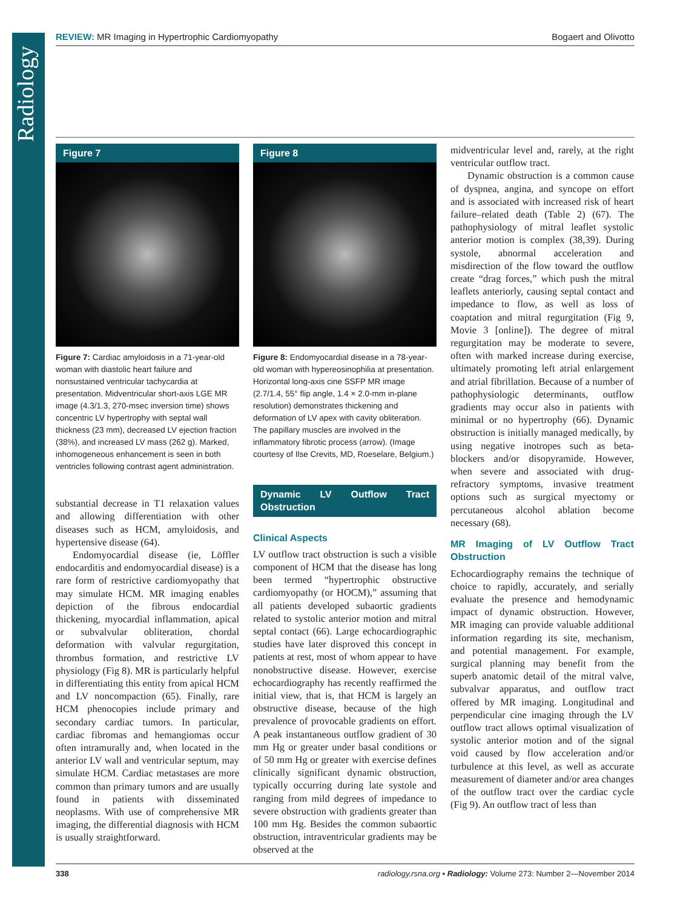Radiology
REVIEW: MR Imaging in Hypertrophic Cardiomyopathy Bogaert and Olivotto
Figure 7
Figure 7: Cardiac amyloidosis in a 71-year-old woman with diastolic heart failure and nonsustained ventricular tachycardia at presentation. Midventricular short-axis LGE MR image (4.3/1.3, 270-msec inversion time) shows concentric LV hypertrophy with septal wall thickness (23 mm), decreased LV ejection fraction (38%), and increased LV mass (262 g). Marked, inhomogeneous enhancement is seen in both ventricles following contrast agent administration.
substantial decrease in T1 relaxation values and allowing differentiation with other diseases such as HCM, amyloidosis, and hypertensive disease (64).
Endomyocardial disease (ie, Löffler endocarditis and endomyocardial disease) is a rare form of restrictive cardiomyopathy that may simulate HCM. MR imaging enables depiction of the fibrous endocardial thickening, myocardial inflammation, apical or subvalvular obliteration, chordal deformation with valvular regurgitation, thrombus formation, and restrictive LV physiology (Fig 8). MR is particularly helpful in differentiating this entity from apical HCM and LV noncompaction (65). Finally, rare HCM phenocopies include primary and secondary cardiac tumors. In particular, cardiac fibromas and hemangiomas occur often intramurally and, when located in the anterior LV wall and ventricular septum, may simulate HCM. Cardiac metastases are more common than primary tumors and are usually found in patients with disseminated neoplasms. With use of comprehensive MR imaging, the differential diagnosis with HCM is usually straightforward.
Figure 8
Figure 8: Endomyocardial disease in a 78-year-old woman with hypereosinophilia at presentation. Horizontal long-axis cine SSFP MR image (2.7/1.4, 55° flip angle, 1.4 × 2.0-mm in-plane resolution) demonstrates thickening and deformation of LV apex with cavity obliteration. The papillary muscles are involved in the inflammatory fibrotic process (arrow). (Image courtesy of Ilse Crevits, MD, Roeselare, Belgium.)
Dynamic LV Outflow Tract Obstruction
Clinical Aspects
LV outflow tract obstruction is such a visible component of HCM that the disease has long been termed “hypertrophic obstructive cardiomyopathy (or HOCM),” assuming that all patients developed subaortic gradients related to systolic anterior motion and mitral septal contact (66). Large echocardiographic studies have later disproved this concept in patients at rest, most of whom appear to have nonobstructive disease. However, exercise echocardiography has recently reaffirmed the initial view, that is, that HCM is largely an obstructive disease, because of the high prevalence of provocable gradients on effort. A peak instantaneous outflow gradient of 30 mm Hg or greater under basal conditions or of 50 mm Hg or greater with exercise defines clinically significant dynamic obstruction, typically occurring during late systole and ranging from mild degrees of impedance to severe obstruction with gradients greater than 100 mm Hg. Besides the common subaortic obstruction, intraventricular gradients may be observed at the
midventricular level and, rarely, at the right ventricular outflow tract.
Dynamic obstruction is a common cause of dyspnea, angina, and syncope on effort and is associated with increased risk of heart failure–related death (Table 2) (67). The pathophysiology of mitral leaflet systolic anterior motion is complex (38,39). During systole, abnormal acceleration and misdirection of the flow toward the outflow create “drag forces,” which push the mitral leaflets anteriorly, causing septal contact and impedance to flow, as well as loss of coaptation and mitral regurgitation (Fig 9, Movie 3 [online]). The degree of mitral regurgitation may be moderate to severe, often with marked increase during exercise, ultimately promoting left atrial enlargement and atrial fibrillation. Because of a number of pathophysiologic determinants, outflow gradients may occur also in patients with minimal or no hypertrophy (66). Dynamic obstruction is initially managed medically, by using negative inotropes such as beta-blockers and/or disopyramide. However, when severe and associated with drug-refractory symptoms, invasive treatment options such as surgical myectomy or percutaneous alcohol ablation become necessary (68).
MR Imaging of LV Outflow Tract Obstruction
Echocardiography remains the technique of choice to rapidly, accurately, and serially evaluate the presence and hemodynamic impact of dynamic obstruction. However, MR imaging can provide valuable additional information regarding its site, mechanism, and potential management. For example, surgical planning may benefit from the superb anatomic detail of the mitral valve, subvalvar apparatus, and outflow tract offered by MR imaging. Longitudinal and perpendicular cine imaging through the LV outflow tract allows optimal visualization of systolic anterior motion and of the signal void caused by flow acceleration and/or turbulence at this level, as well as accurate measurement of diameter and/or area changes of the outflow tract over the cardiac cycle (Fig 9). An outflow tract of less than
338 radiology.rsna.org ▪ Radiology: Volume 273: Number 2—November 2014